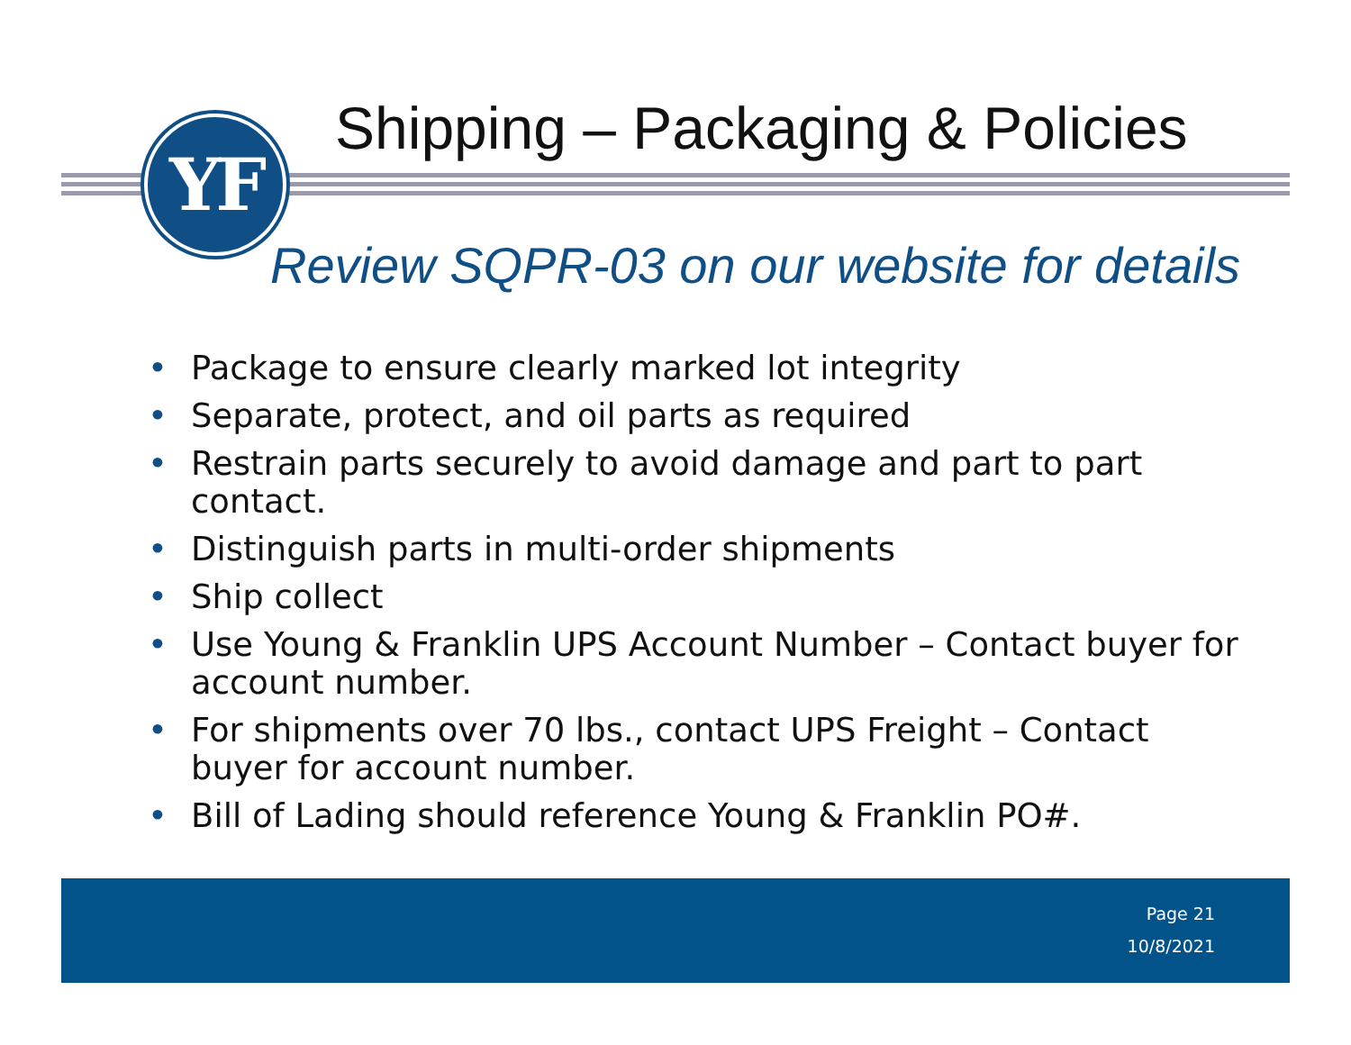YF
Shipping – Packaging & Policies
Review SQPR-03 on our website for details
• Package to ensure clearly marked lot integrity
• Separate, protect, and oil parts as required
• Restrain parts securely to avoid damage and part to part contact.
• Distinguish parts in multi-order shipments
• Ship collect
• Use Young & Franklin UPS Account Number – Contact buyer for account number.
• For shipments over 70 lbs., contact UPS Freight – Contact buyer for account number.
• Bill of Lading should reference Young & Franklin PO#.
Page 21
10/8/2021